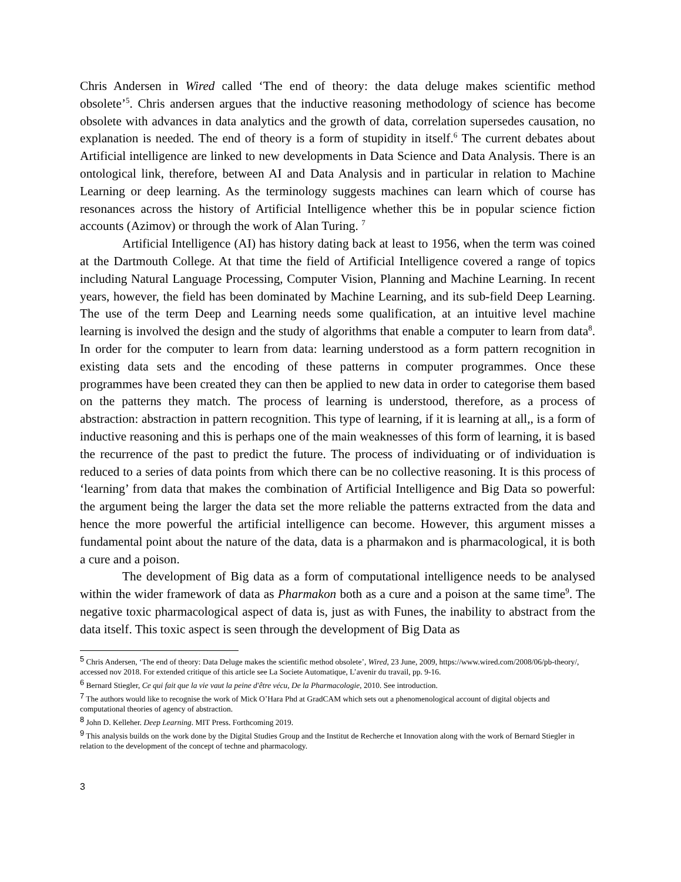Chris Andersen in Wired called ‘The end of theory: the data deluge makes scientific method obsolete’<sup>5</sup>. Chris andersen argues that the inductive reasoning methodology of science has become obsolete with advances in data analytics and the growth of data, correlation supersedes causation, no explanation is needed. The end of theory is a form of stupidity in itself.<sup>6</sup> The current debates about Artificial intelligence are linked to new developments in Data Science and Data Analysis. There is an ontological link, therefore, between AI and Data Analysis and in particular in relation to Machine Learning or deep learning. As the terminology suggests machines can learn which of course has resonances across the history of Artificial Intelligence whether this be in popular science fiction accounts (Azimov) or through the work of Alan Turing. <sup>7</sup>
Artificial Intelligence (AI) has history dating back at least to 1956, when the term was coined at the Dartmouth College. At that time the field of Artificial Intelligence covered a range of topics including Natural Language Processing, Computer Vision, Planning and Machine Learning. In recent years, however, the field has been dominated by Machine Learning, and its sub-field Deep Learning. The use of the term Deep and Learning needs some qualification, at an intuitive level machine learning is involved the design and the study of algorithms that enable a computer to learn from data<sup>8</sup>. In order for the computer to learn from data: learning understood as a form pattern recognition in existing data sets and the encoding of these patterns in computer programmes. Once these programmes have been created they can then be applied to new data in order to categorise them based on the patterns they match. The process of learning is understood, therefore, as a process of abstraction: abstraction in pattern recognition. This type of learning, if it is learning at all,, is a form of inductive reasoning and this is perhaps one of the main weaknesses of this form of learning, it is based the recurrence of the past to predict the future. The process of individuating or of individuation is reduced to a series of data points from which there can be no collective reasoning. It is this process of ‘learning’ from data that makes the combination of Artificial Intelligence and Big Data so powerful: the argument being the larger the data set the more reliable the patterns extracted from the data and hence the more powerful the artificial intelligence can become. However, this argument misses a fundamental point about the nature of the data, data is a pharmakon and is pharmacological, it is both a cure and a poison.
The development of Big data as a form of computational intelligence needs to be analysed within the wider framework of data as Pharmakon both as a cure and a poison at the same time<sup>9</sup>. The negative toxic pharmacological aspect of data is, just as with Funes, the inability to abstract from the data itself. This toxic aspect is seen through the development of Big Data as
<sup>5</sup> Chris Andersen, ‘The end of theory: Data Deluge makes the scientific method obsolete’, Wired, 23 June, 2009, https://www.wired.com/2008/06/pb-theory/, accessed nov 2018. For extended critique of this article see La Societe Automatique, L’avenir du travail, pp. 9-16.
<sup>6</sup> Bernard Stiegler, Ce qui fait que la vie vaut la peine d'être vécu, De la Pharmacologie, 2010. See introduction.
<sup>7</sup> The authors would like to recognise the work of Mick O’Hara Phd at GradCAM which sets out a phenomenological account of digital objects and computational theories of agency of abstraction.
<sup>8</sup> John D. Kelleher. Deep Learning. MIT Press. Forthcoming 2019.
<sup>9</sup> This analysis builds on the work done by the Digital Studies Group and the Institut de Recherche et Innovation along with the work of Bernard Stiegler in relation to the development of the concept of techne and pharmacology.
3